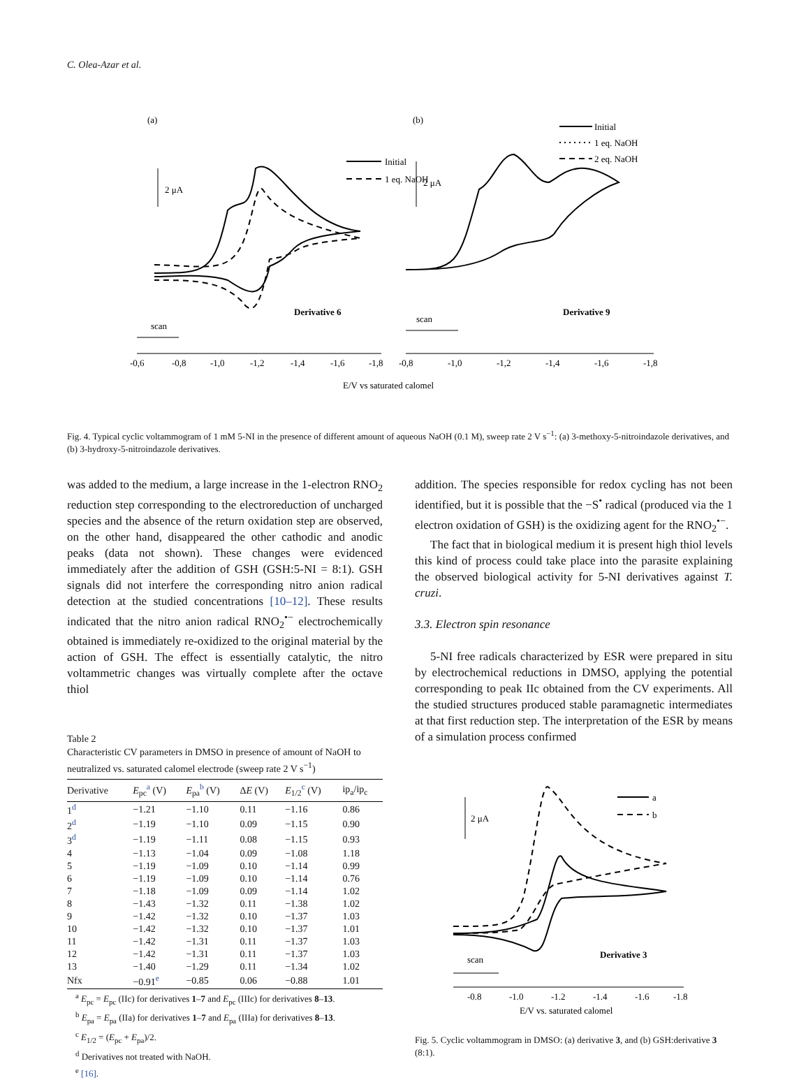C. Olea-Azar et al.
(a)
(b)
Initial
1 eq. NaOH
2 μA
Derivative 6
scan
-0,6
-0,8
-1,0
-1,2
-1,4
-1,6
-1,8
Initial
1 eq. NaOH
2 eq. NaOH
2 μA
Derivative 9
scan
-0,8
-1,0
-1,2
-1,4
-1,6
-1,8
E/V vs saturated calomel
Fig. 4. Typical cyclic voltammogram of 1 mM 5-NI in the presence of different amount of aqueous NaOH (0.1 M), sweep rate 2 V s<sup>−1</sup>: (a) 3-methoxy-5-nitroindazole derivatives, and (b) 3-hydroxy-5-nitroindazole derivatives.
was added to the medium, a large increase in the 1-electron RNO<sub>2</sub> reduction step corresponding to the electroreduction of uncharged species and the absence of the return oxidation step are observed, on the other hand, disappeared the other cathodic and anodic peaks (data not shown). These changes were evidenced immediately after the addition of GSH (GSH:5-NI = 8:1). GSH signals did not interfere the corresponding nitro anion radical detection at the studied concentrations [10–12]. These results indicated that the nitro anion radical RNO<sub>2</sub><sup>•−</sup> electrochemically obtained is immediately re-oxidized to the original material by the action of GSH. The effect is essentially catalytic, the nitro voltammetric changes was virtually complete after the octave thiol
Table 2
Characteristic CV parameters in DMSO in presence of amount of NaOH to neutralized vs. saturated calomel electrode (sweep rate 2 V s<sup>−1</sup>)
| Derivative | E<sub>pc</sub><sup>a</sup> (V) | E<sub>pa</sub><sup>b</sup> (V) | Δ E (V) | E<sub>1/2</sub><sup>c</sup> (V) | ip<sub>a</sub>/ip<sub>c</sub> |
| --- | --- | --- | --- | --- | --- |
| 1<sup>d</sup> | −1.21 | −1.10 | 0.11 | −1.16 | 0.86 |
| 2<sup>d</sup> | −1.19 | −1.10 | 0.09 | −1.15 | 0.90 |
| 3<sup>d</sup> | −1.19 | −1.11 | 0.08 | −1.15 | 0.93 |
| 4 | −1.13 | −1.04 | 0.09 | −1.08 | 1.18 |
| 5 | −1.19 | −1.09 | 0.10 | −1.14 | 0.99 |
| 6 | −1.19 | −1.09 | 0.10 | −1.14 | 0.76 |
| 7 | −1.18 | −1.09 | 0.09 | −1.14 | 1.02 |
| 8 | −1.43 | −1.32 | 0.11 | −1.38 | 1.02 |
| 9 | −1.42 | −1.32 | 0.10 | −1.37 | 1.03 |
| 10 | −1.42 | −1.32 | 0.10 | −1.37 | 1.01 |
| 11 | −1.42 | −1.31 | 0.11 | −1.37 | 1.03 |
| 12 | −1.42 | −1.31 | 0.11 | −1.37 | 1.03 |
| 13 | −1.40 | −1.29 | 0.11 | −1.34 | 1.02 |
| Nfx | −0.91<sup>e</sup> | −0.85 | 0.06 | −0.88 | 1.01 |
<sup>a</sup> E<sub>pc</sub> = E<sub>pc</sub> (IIc) for derivatives 1–7 and E<sub>pc</sub> (IIIc) for derivatives 8–13.
<sup>b</sup> E<sub>pa</sub> = E<sub>pa</sub> (IIa) for derivatives 1–7 and E<sub>pa</sub> (IIIa) for derivatives 8–13.
<sup>c</sup> E<sub>1/2</sub> = (E<sub>pc</sub> + E<sub>pa</sub>)/2.
<sup>d</sup> Derivatives not treated with NaOH.
<sup>e</sup> [16].
addition. The species responsible for redox cycling has not been identified, but it is possible that the −S<sup>•</sup> radical (produced via the 1 electron oxidation of GSH) is the oxidizing agent for the RNO<sub>2</sub><sup>•−</sup>.
The fact that in biological medium it is present high thiol levels this kind of process could take place into the parasite explaining the observed biological activity for 5-NI derivatives against T. cruzi.
3.3. Electron spin resonance
5-NI free radicals characterized by ESR were prepared in situ by electrochemical reductions in DMSO, applying the potential corresponding to peak IIc obtained from the CV experiments. All the studied structures produced stable paramagnetic intermediates at that first reduction step. The interpretation of the ESR by means of a simulation process confirmed
a
b
2 μA
Derivative 3
scan
-0.8
-1.0
-1.2
-1.4
-1.6
-1.8
E/V vs. saturated calomel
Fig. 5. Cyclic voltammogram in DMSO: (a) derivative 3, and (b) GSH:derivative 3 (8:1).